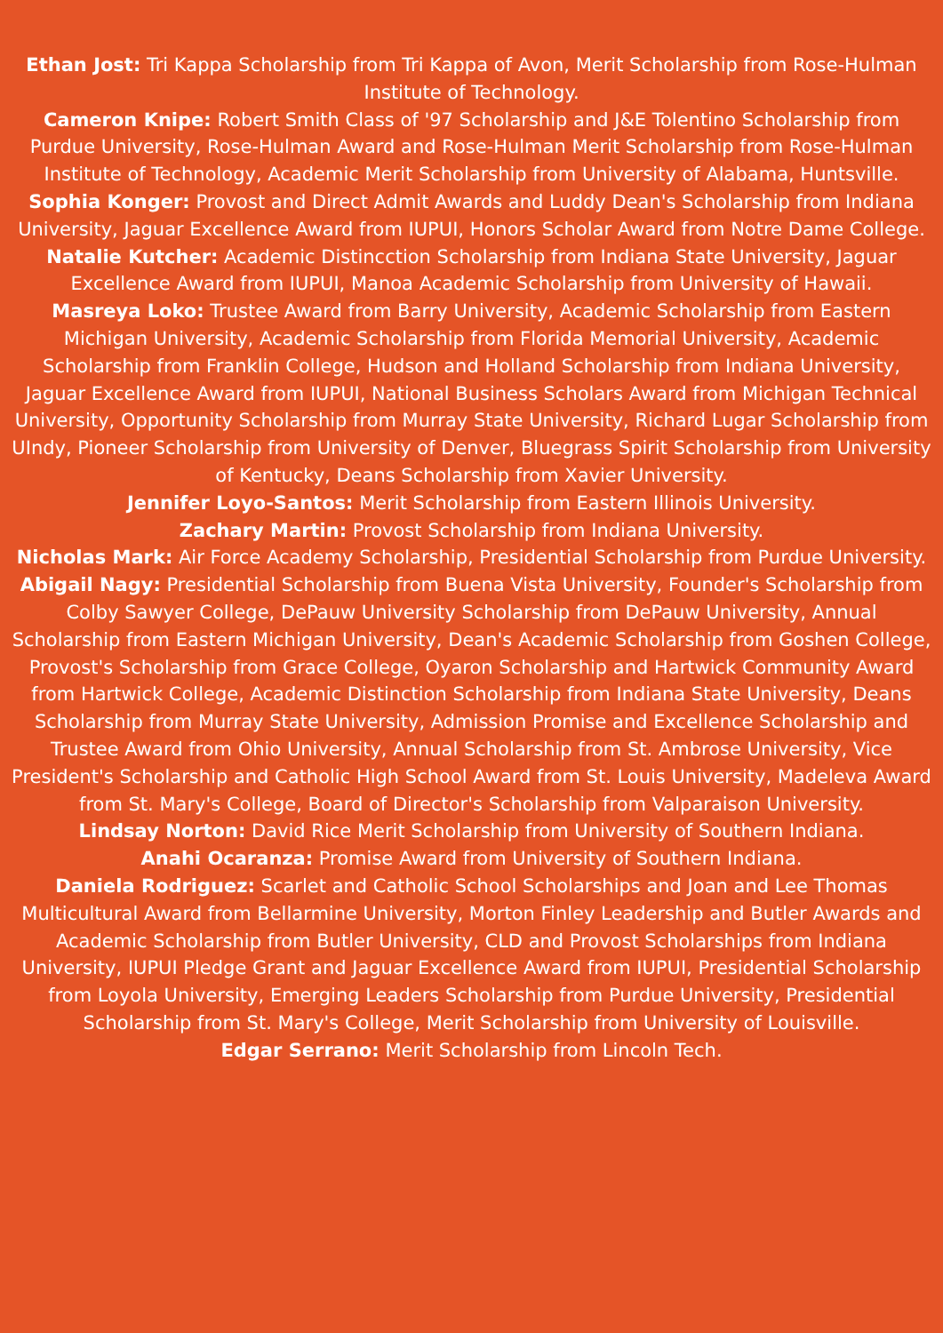Ethan Jost: Tri Kappa Scholarship from Tri Kappa of Avon, Merit Scholarship from Rose-Hulman Institute of Technology.
Cameron Knipe: Robert Smith Class of '97 Scholarship and J&E Tolentino Scholarship from Purdue University, Rose-Hulman Award and Rose-Hulman Merit Scholarship from Rose-Hulman Institute of Technology, Academic Merit Scholarship from University of Alabama, Huntsville.
Sophia Konger: Provost and Direct Admit Awards and Luddy Dean's Scholarship from Indiana University, Jaguar Excellence Award from IUPUI, Honors Scholar Award from Notre Dame College.
Natalie Kutcher: Academic Distincction Scholarship from Indiana State University, Jaguar Excellence Award from IUPUI, Manoa Academic Scholarship from University of Hawaii.
Masreya Loko: Trustee Award from Barry University, Academic Scholarship from Eastern Michigan University, Academic Scholarship from Florida Memorial University, Academic Scholarship from Franklin College, Hudson and Holland Scholarship from Indiana University, Jaguar Excellence Award from IUPUI, National Business Scholars Award from Michigan Technical University, Opportunity Scholarship from Murray State University, Richard Lugar Scholarship from UIndy, Pioneer Scholarship from University of Denver, Bluegrass Spirit Scholarship from University of Kentucky, Deans Scholarship from Xavier University.
Jennifer Loyo-Santos: Merit Scholarship from Eastern Illinois University.
Zachary Martin: Provost Scholarship from Indiana University.
Nicholas Mark: Air Force Academy Scholarship, Presidential Scholarship from Purdue University.
Abigail Nagy: Presidential Scholarship from Buena Vista University, Founder's Scholarship from Colby Sawyer College, DePauw University Scholarship from DePauw University, Annual Scholarship from Eastern Michigan University, Dean's Academic Scholarship from Goshen College, Provost's Scholarship from Grace College, Oyaron Scholarship and Hartwick Community Award from Hartwick College, Academic Distinction Scholarship from Indiana State University, Deans Scholarship from Murray State University, Admission Promise and Excellence Scholarship and Trustee Award from Ohio University, Annual Scholarship from St. Ambrose University, Vice President's Scholarship and Catholic High School Award from St. Louis University, Madeleva Award from St. Mary's College, Board of Director's Scholarship from Valparaison University.
Lindsay Norton: David Rice Merit Scholarship from University of Southern Indiana.
Anahi Ocaranza: Promise Award from University of Southern Indiana.
Daniela Rodriguez: Scarlet and Catholic School Scholarships and Joan and Lee Thomas Multicultural Award from Bellarmine University, Morton Finley Leadership and Butler Awards and Academic Scholarship from Butler University, CLD and Provost Scholarships from Indiana University, IUPUI Pledge Grant and Jaguar Excellence Award from IUPUI, Presidential Scholarship from Loyola University, Emerging Leaders Scholarship from Purdue University, Presidential Scholarship from St. Mary's College, Merit Scholarship from University of Louisville.
Edgar Serrano: Merit Scholarship from Lincoln Tech.